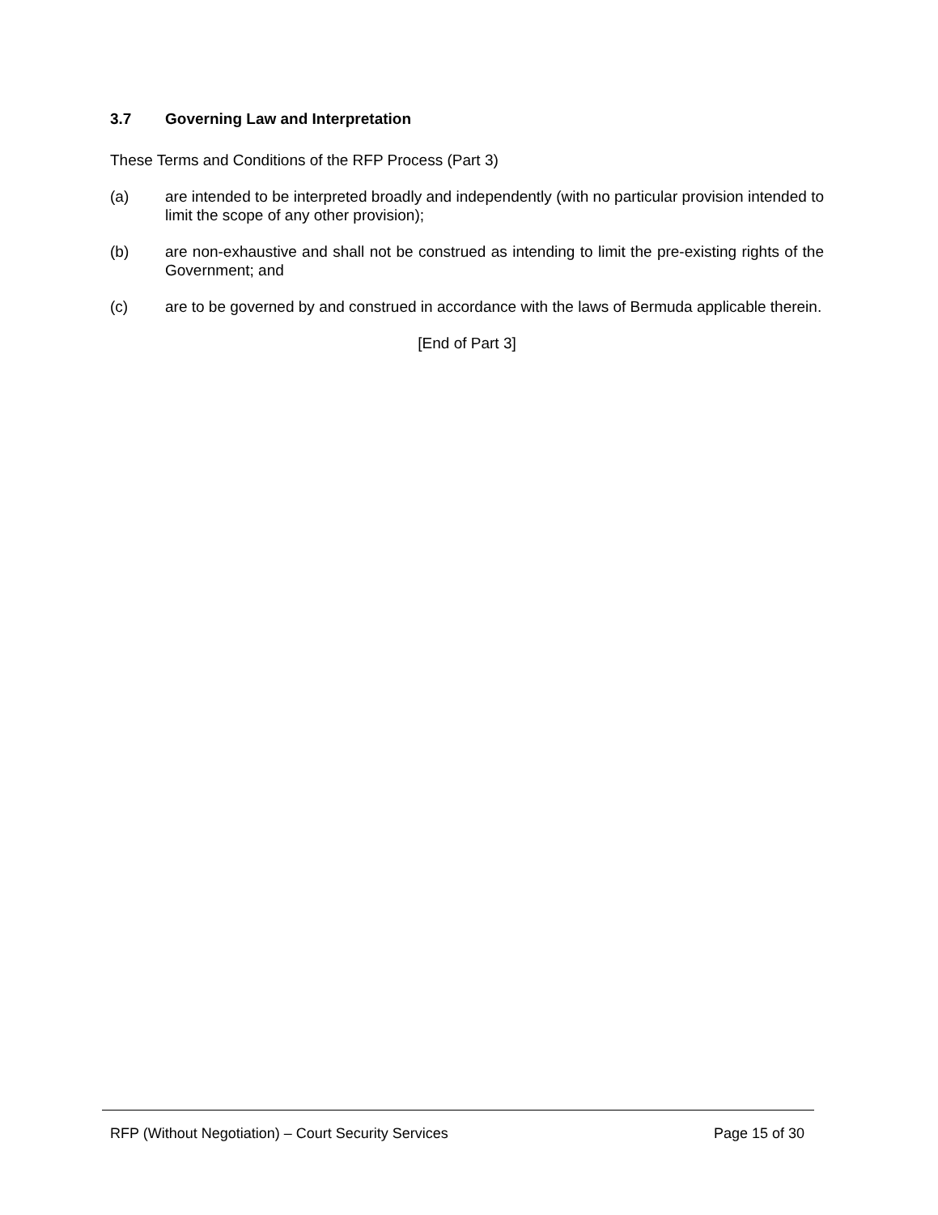3.7 Governing Law and Interpretation
These Terms and Conditions of the RFP Process (Part 3)
(a) are intended to be interpreted broadly and independently (with no particular provision intended to limit the scope of any other provision);
(b) are non-exhaustive and shall not be construed as intending to limit the pre-existing rights of the Government; and
(c) are to be governed by and construed in accordance with the laws of Bermuda applicable therein.
[End of Part 3]
RFP (Without Negotiation) – Court Security Services Page 15 of 30